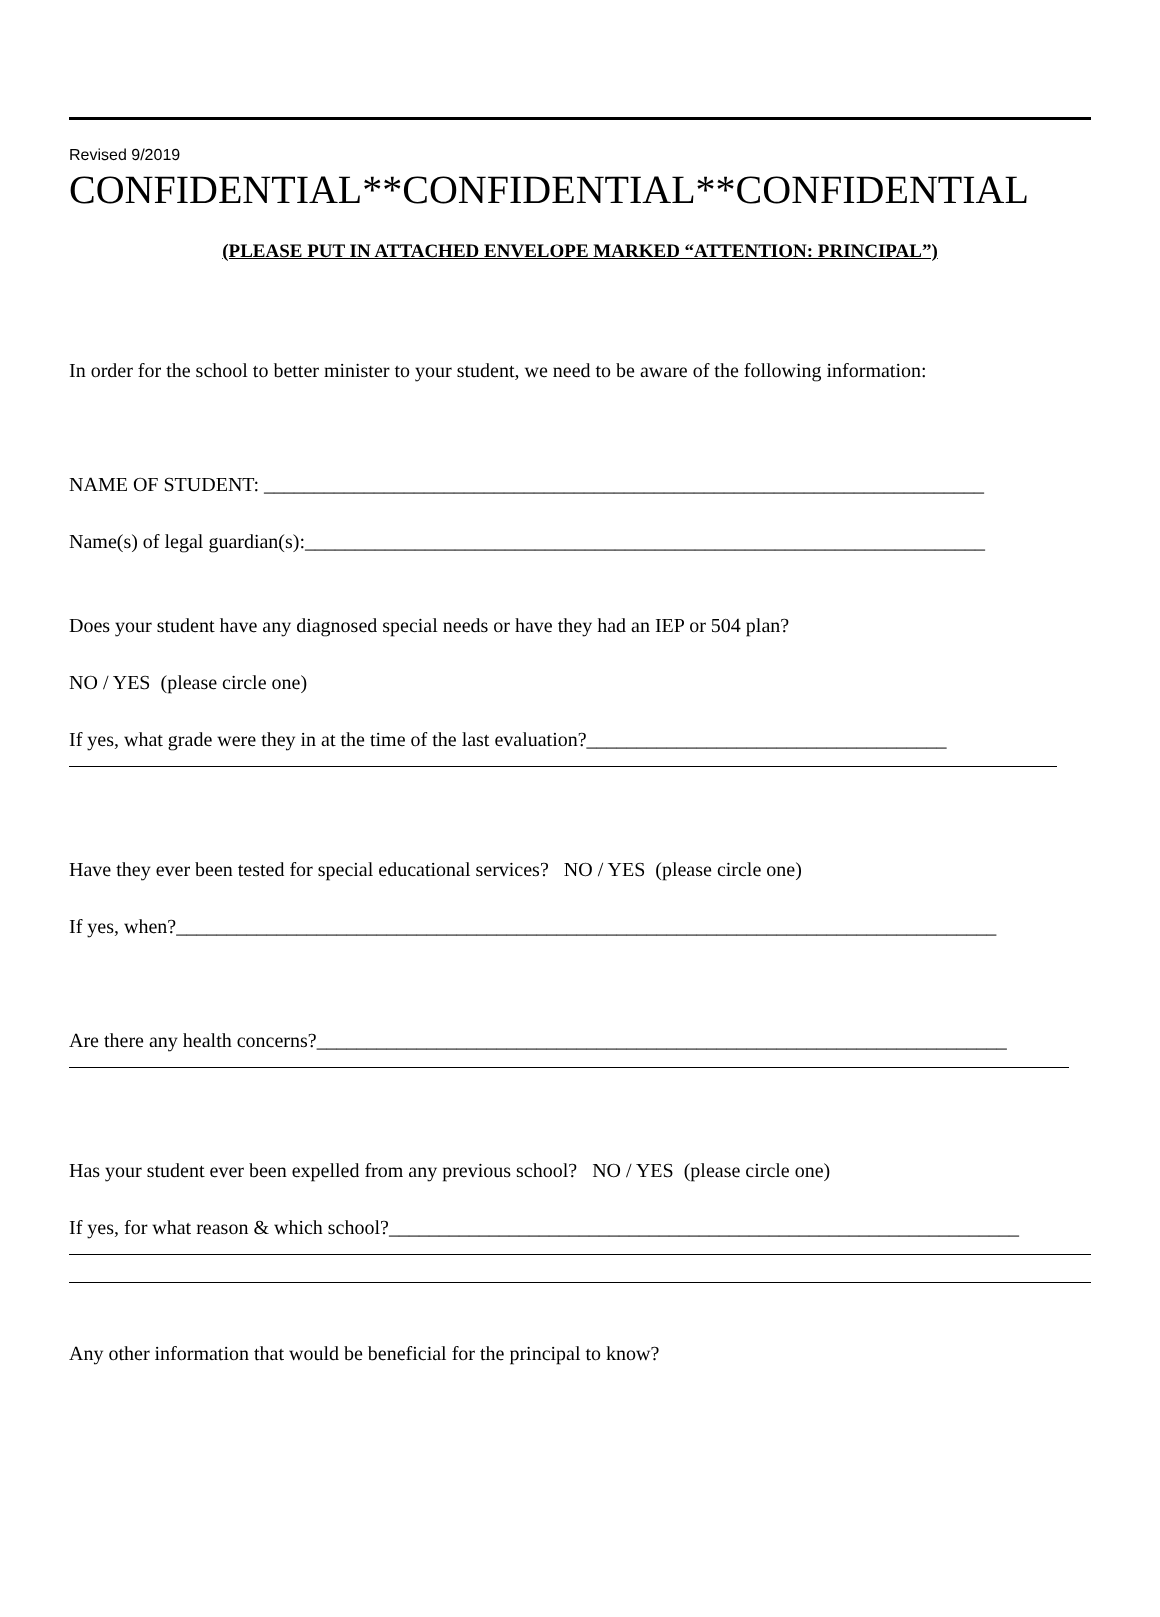Revised 9/2019
CONFIDENTIAL**CONFIDENTIAL**CONFIDENTIAL
(PLEASE PUT IN ATTACHED ENVELOPE MARKED “ATTENTION: PRINCIPAL”)
In order for the school to better minister to your student, we need to be aware of the following information:
NAME OF STUDENT: ________________________________________________________________________
Name(s) of legal guardian(s):____________________________________________________________________
Does your student have any diagnosed special needs or have they had an IEP or 504 plan?
NO / YES (please circle one)
If yes, what grade were they in at the time of the last evaluation?____________________________________
Have they ever been tested for special educational services? NO / YES (please circle one)
If yes, when?__________________________________________________________________________________
Are there any health concerns?_____________________________________________________________________
Has your student ever been expelled from any previous school? NO / YES (please circle one)
If yes, for what reason & which school?_______________________________________________________________
Any other information that would be beneficial for the principal to know?